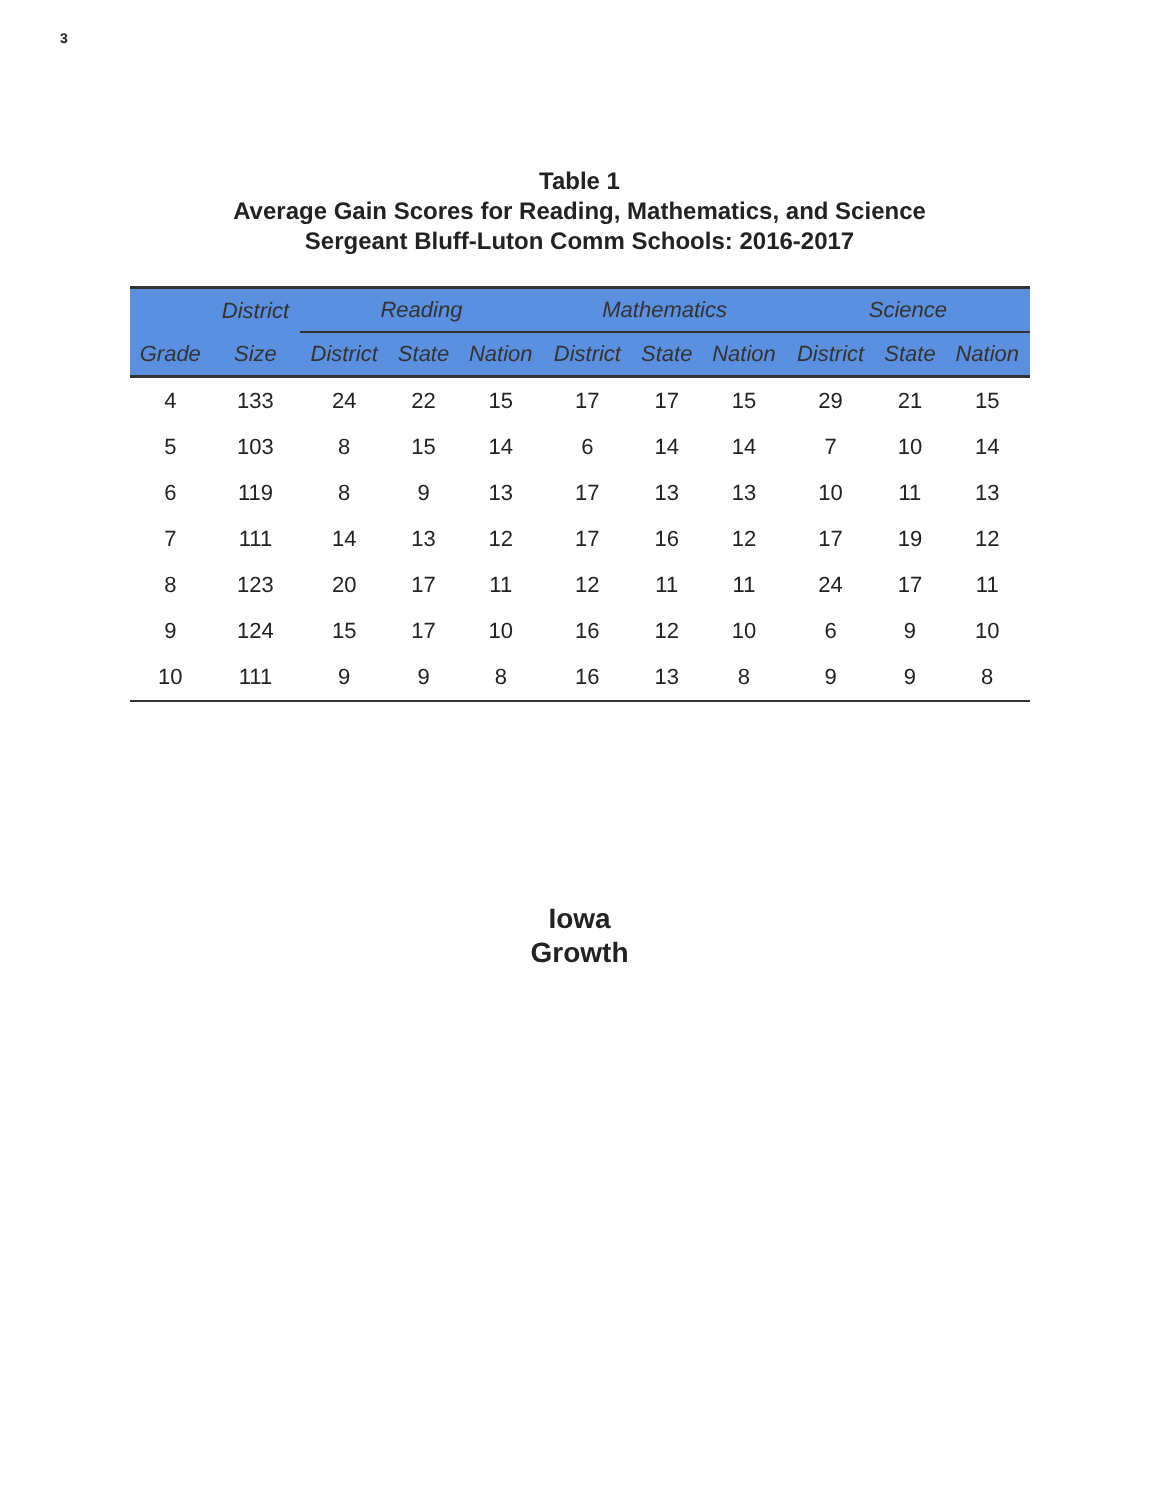3
Table 1
Average Gain Scores for Reading, Mathematics, and Science
Sergeant Bluff-Luton Comm Schools: 2016-2017
| | District | Reading | | | Mathematics | | | Science | | |
| --- | --- | --- | --- | --- | --- | --- | --- | --- | --- | --- |
| Grade | Size | District | State | Nation | District | State | Nation | District | State | Nation |
| 4 | 133 | 24 | 22 | 15 | 17 | 17 | 15 | 29 | 21 | 15 |
| 5 | 103 | 8 | 15 | 14 | 6 | 14 | 14 | 7 | 10 | 14 |
| 6 | 119 | 8 | 9 | 13 | 17 | 13 | 13 | 10 | 11 | 13 |
| 7 | 111 | 14 | 13 | 12 | 17 | 16 | 12 | 17 | 19 | 12 |
| 8 | 123 | 20 | 17 | 11 | 12 | 11 | 11 | 24 | 17 | 11 |
| 9 | 124 | 15 | 17 | 10 | 16 | 12 | 10 | 6 | 9 | 10 |
| 10 | 111 | 9 | 9 | 8 | 16 | 13 | 8 | 9 | 9 | 8 |
Iowa
Growth